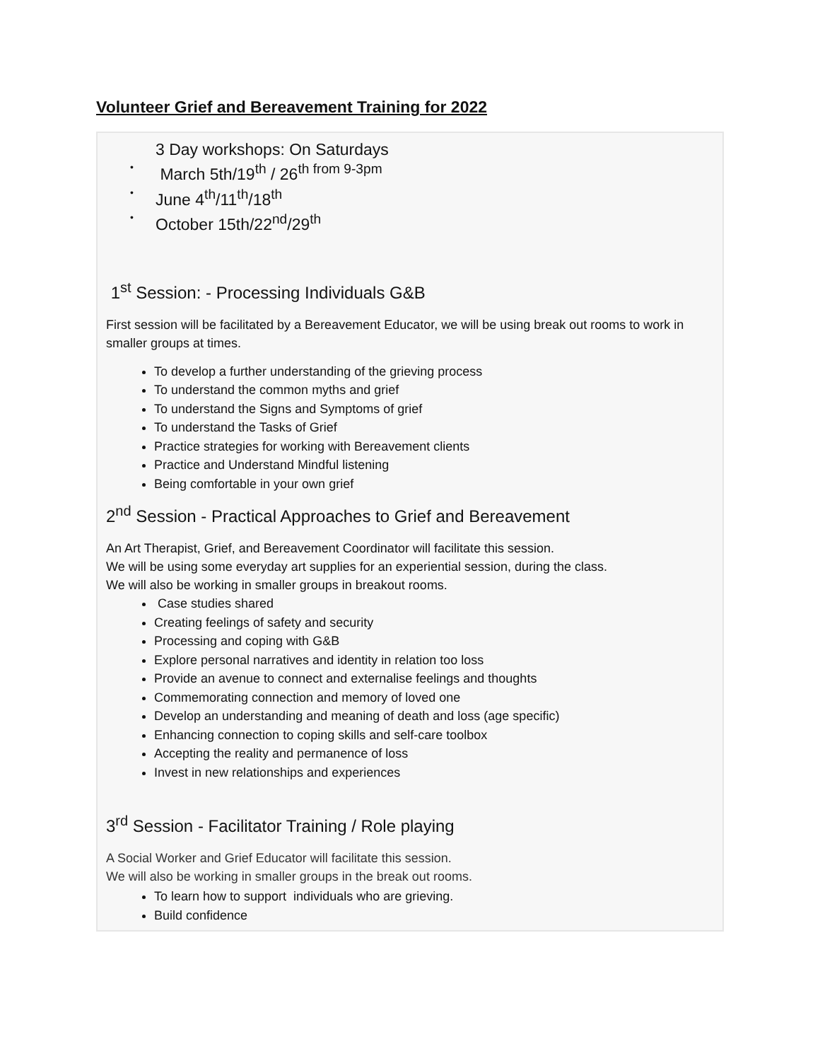Volunteer Grief and Bereavement Training for 2022
3 Day workshops: On Saturdays
• March 5th/19<sup>th</sup> / 26<sup>th from 9-3pm</sup>
• June 4<sup>th</sup>/11<sup>th</sup>/18<sup>th</sup>
• October 15th/22<sup>nd</sup>/29<sup>th</sup>
1<sup>st</sup> Session: - Processing Individuals G&B
First session will be facilitated by a Bereavement Educator, we will be using break out rooms to work in smaller groups at times.
To develop a further understanding of the grieving process
To understand the common myths and grief
To understand the Signs and Symptoms of grief
To understand the Tasks of Grief
Practice strategies for working with Bereavement clients
Practice and Understand Mindful listening
Being comfortable in your own grief
2<sup>nd</sup> Session - Practical Approaches to Grief and Bereavement
An Art Therapist, Grief, and Bereavement Coordinator will facilitate this session.
We will be using some everyday art supplies for an experiential session, during the class.
We will also be working in smaller groups in breakout rooms.
Case studies shared
Creating feelings of safety and security
Processing and coping with G&B
Explore personal narratives and identity in relation too loss
Provide an avenue to connect and externalise feelings and thoughts
Commemorating connection and memory of loved one
Develop an understanding and meaning of death and loss (age specific)
Enhancing connection to coping skills and self-care toolbox
Accepting the reality and permanence of loss
Invest in new relationships and experiences
3<sup>rd</sup> Session - Facilitator Training / Role playing
A Social Worker and Grief Educator will facilitate this session.
We will also be working in smaller groups in the break out rooms.
To learn how to support individuals who are grieving.
Build confidence